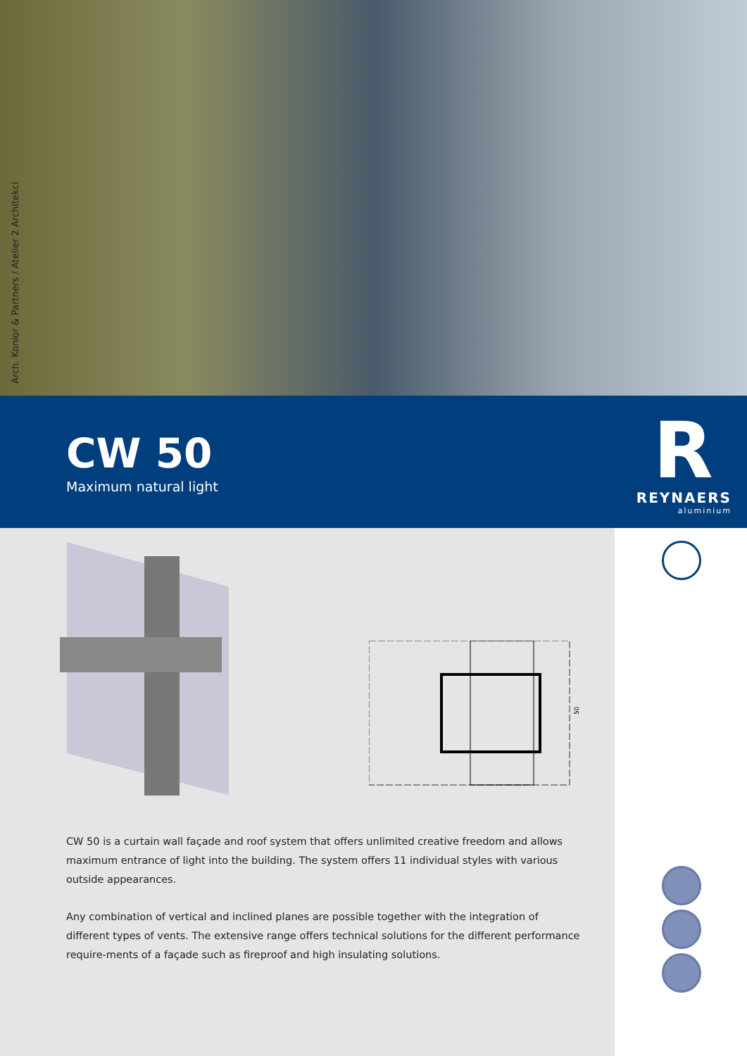Arch. Konior & Partners / Atelier 2 Architekci
CW 50
Maximum natural light
R
REYNAERS
aluminium
50
CW 50 is a curtain wall façade and roof system that offers unlimited creative freedom and allows maximum entrance of light into the building. The system offers 11 individual styles with various outside appearances.
Any combination of vertical and inclined planes are possible together with the integration of different types of vents. The extensive range offers technical solutions for the different performance require-ments of a façade such as fireproof and high insulating solutions.